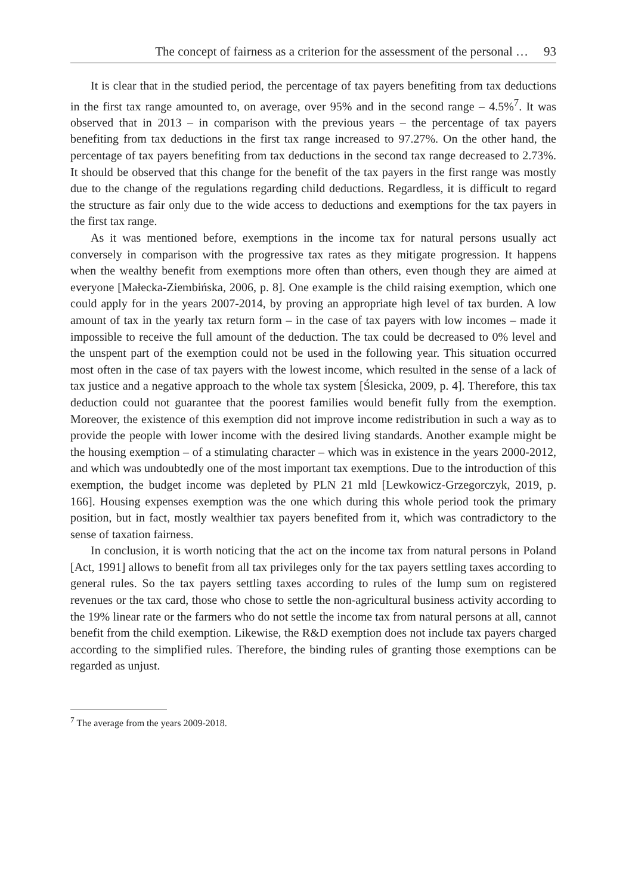The concept of fairness as a criterion for the assessment of the personal … 93
It is clear that in the studied period, the percentage of tax payers benefiting from tax deductions in the first tax range amounted to, on average, over 95% and in the second range – 4.5%<sup>7</sup>. It was observed that in 2013 – in comparison with the previous years – the percentage of tax payers benefiting from tax deductions in the first tax range increased to 97.27%. On the other hand, the percentage of tax payers benefiting from tax deductions in the second tax range decreased to 2.73%. It should be observed that this change for the benefit of the tax payers in the first range was mostly due to the change of the regulations regarding child deductions. Regardless, it is difficult to regard the structure as fair only due to the wide access to deductions and exemptions for the tax payers in the first tax range.
As it was mentioned before, exemptions in the income tax for natural persons usually act conversely in comparison with the progressive tax rates as they mitigate progression. It happens when the wealthy benefit from exemptions more often than others, even though they are aimed at everyone [Małecka-Ziembińska, 2006, p. 8]. One example is the child raising exemption, which one could apply for in the years 2007-2014, by proving an appropriate high level of tax burden. A low amount of tax in the yearly tax return form – in the case of tax payers with low incomes – made it impossible to receive the full amount of the deduction. The tax could be decreased to 0% level and the unspent part of the exemption could not be used in the following year. This situation occurred most often in the case of tax payers with the lowest income, which resulted in the sense of a lack of tax justice and a negative approach to the whole tax system [Ślesicka, 2009, p. 4]. Therefore, this tax deduction could not guarantee that the poorest families would benefit fully from the exemption. Moreover, the existence of this exemption did not improve income redistribution in such a way as to provide the people with lower income with the desired living standards. Another example might be the housing exemption – of a stimulating character – which was in existence in the years 2000-2012, and which was undoubtedly one of the most important tax exemptions. Due to the introduction of this exemption, the budget income was depleted by PLN 21 mld [Lewkowicz-Grzegorczyk, 2019, p. 166]. Housing expenses exemption was the one which during this whole period took the primary position, but in fact, mostly wealthier tax payers benefited from it, which was contradictory to the sense of taxation fairness.
In conclusion, it is worth noticing that the act on the income tax from natural persons in Poland [Act, 1991] allows to benefit from all tax privileges only for the tax payers settling taxes according to general rules. So the tax payers settling taxes according to rules of the lump sum on registered revenues or the tax card, those who chose to settle the non-agricultural business activity according to the 19% linear rate or the farmers who do not settle the income tax from natural persons at all, cannot benefit from the child exemption. Likewise, the R&D exemption does not include tax payers charged according to the simplified rules. Therefore, the binding rules of granting those exemptions can be regarded as unjust.
<sup>7</sup> The average from the years 2009-2018.